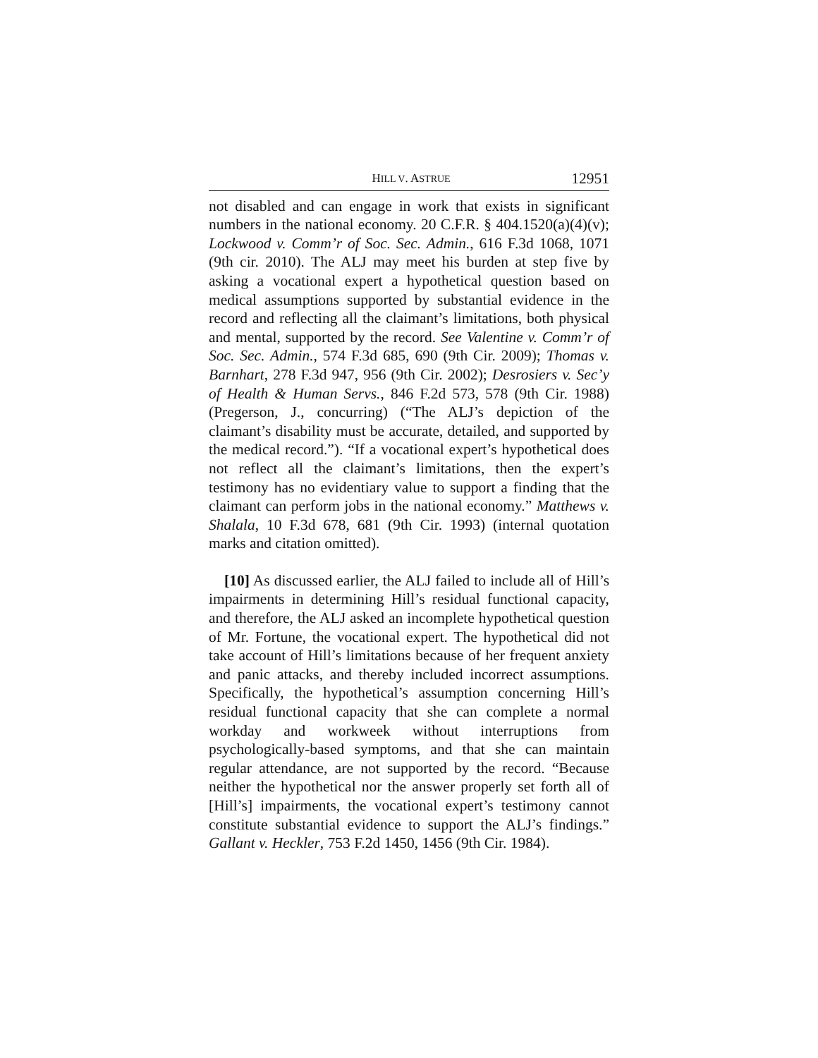HILL V. ASTRUE 12951
not disabled and can engage in work that exists in significant numbers in the national economy. 20 C.F.R. § 404.1520(a)(4)(v); Lockwood v. Comm’r of Soc. Sec. Admin., 616 F.3d 1068, 1071 (9th cir. 2010). The ALJ may meet his burden at step five by asking a vocational expert a hypothetical question based on medical assumptions supported by substantial evidence in the record and reflecting all the claimant’s limitations, both physical and mental, supported by the record. See Valentine v. Comm’r of Soc. Sec. Admin., 574 F.3d 685, 690 (9th Cir. 2009); Thomas v. Barnhart, 278 F.3d 947, 956 (9th Cir. 2002); Desrosiers v. Sec’y of Health & Human Servs., 846 F.2d 573, 578 (9th Cir. 1988) (Pregerson, J., concurring) (“The ALJ’s depiction of the claimant’s disability must be accurate, detailed, and supported by the medical record.”). “If a vocational expert’s hypothetical does not reflect all the claimant’s limitations, then the expert’s testimony has no evidentiary value to support a finding that the claimant can perform jobs in the national economy.” Matthews v. Shalala, 10 F.3d 678, 681 (9th Cir. 1993) (internal quotation marks and citation omitted).
[10] As discussed earlier, the ALJ failed to include all of Hill’s impairments in determining Hill’s residual functional capacity, and therefore, the ALJ asked an incomplete hypothetical question of Mr. Fortune, the vocational expert. The hypothetical did not take account of Hill’s limitations because of her frequent anxiety and panic attacks, and thereby included incorrect assumptions. Specifically, the hypothetical’s assumption concerning Hill’s residual functional capacity that she can complete a normal workday and workweek without interruptions from psychologically-based symptoms, and that she can maintain regular attendance, are not supported by the record. “Because neither the hypothetical nor the answer properly set forth all of [Hill’s] impairments, the vocational expert’s testimony cannot constitute substantial evidence to support the ALJ’s findings.” Gallant v. Heckler, 753 F.2d 1450, 1456 (9th Cir. 1984).